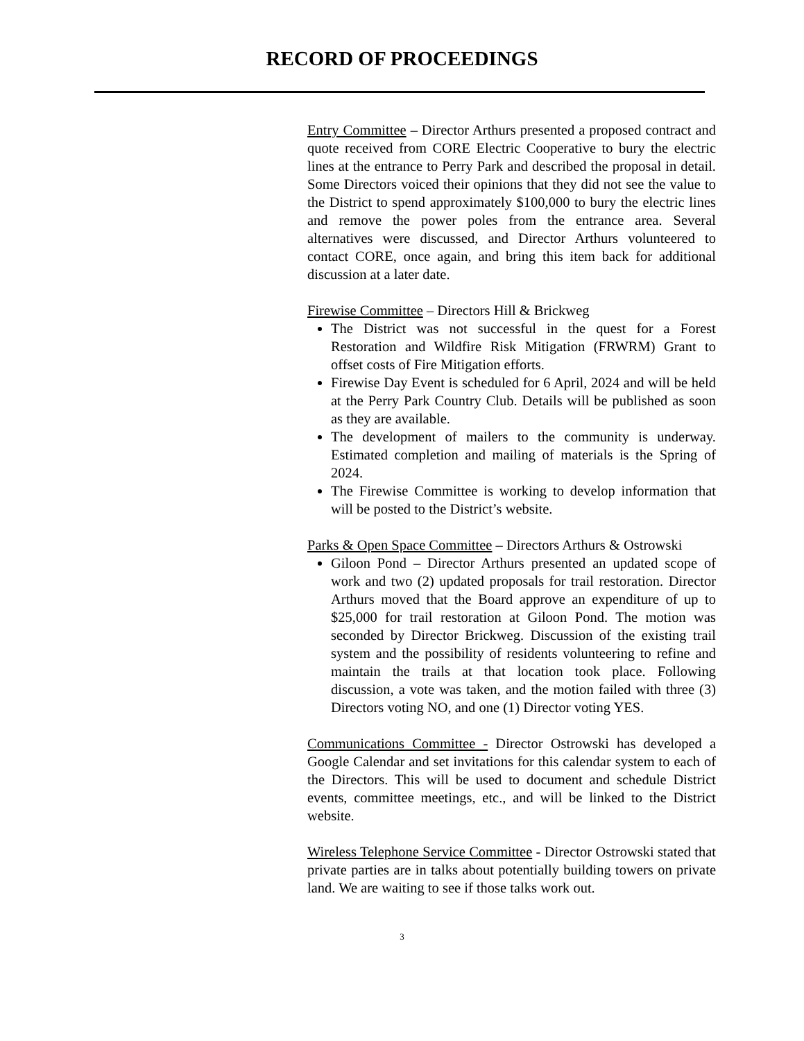RECORD OF PROCEEDINGS
Entry Committee – Director Arthurs presented a proposed contract and quote received from CORE Electric Cooperative to bury the electric lines at the entrance to Perry Park and described the proposal in detail. Some Directors voiced their opinions that they did not see the value to the District to spend approximately $100,000 to bury the electric lines and remove the power poles from the entrance area. Several alternatives were discussed, and Director Arthurs volunteered to contact CORE, once again, and bring this item back for additional discussion at a later date.
Firewise Committee – Directors Hill & Brickweg
The District was not successful in the quest for a Forest Restoration and Wildfire Risk Mitigation (FRWRM) Grant to offset costs of Fire Mitigation efforts.
Firewise Day Event is scheduled for 6 April, 2024 and will be held at the Perry Park Country Club. Details will be published as soon as they are available.
The development of mailers to the community is underway. Estimated completion and mailing of materials is the Spring of 2024.
The Firewise Committee is working to develop information that will be posted to the District’s website.
Parks & Open Space Committee – Directors Arthurs & Ostrowski
Giloon Pond – Director Arthurs presented an updated scope of work and two (2) updated proposals for trail restoration. Director Arthurs moved that the Board approve an expenditure of up to $25,000 for trail restoration at Giloon Pond. The motion was seconded by Director Brickweg. Discussion of the existing trail system and the possibility of residents volunteering to refine and maintain the trails at that location took place. Following discussion, a vote was taken, and the motion failed with three (3) Directors voting NO, and one (1) Director voting YES.
Communications Committee - Director Ostrowski has developed a Google Calendar and set invitations for this calendar system to each of the Directors. This will be used to document and schedule District events, committee meetings, etc., and will be linked to the District website.
Wireless Telephone Service Committee - Director Ostrowski stated that private parties are in talks about potentially building towers on private land. We are waiting to see if those talks work out.
3